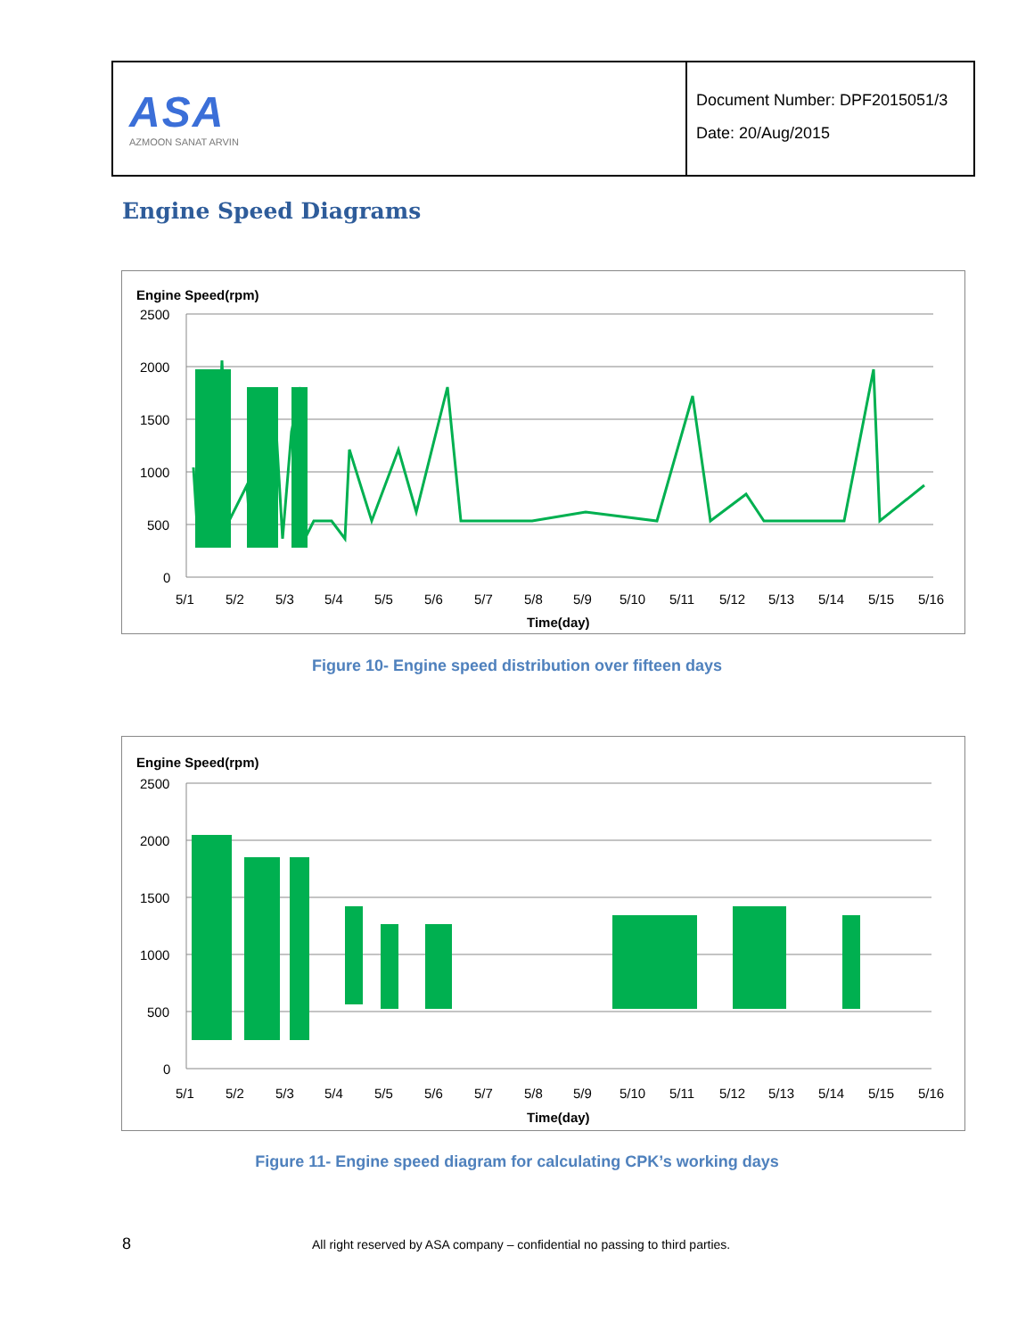| ASA AZMOON SANAT ARVIN | Document Number: DPF2015051/3 Date: 20/Aug/2015 |
Engine Speed Diagrams
Engine Speed(rpm)
2500
2000
1500
1000
500
0
5/1
5/2
5/3
5/4
5/5
5/6
5/7
5/8
5/9
5/10
5/11
5/12
5/13
5/14
5/15
5/16
Time(day)
Figure 10- Engine speed distribution over fifteen days
Engine Speed(rpm)
2500
2000
1500
1000
500
0
5/1
5/2
5/3
5/4
5/5
5/6
5/7
5/8
5/9
5/10
5/11
5/12
5/13
5/14
5/15
5/16
Time(day)
Figure 11- Engine speed diagram for calculating CPK’s working days
8
All right reserved by ASA company – confidential no passing to third parties.